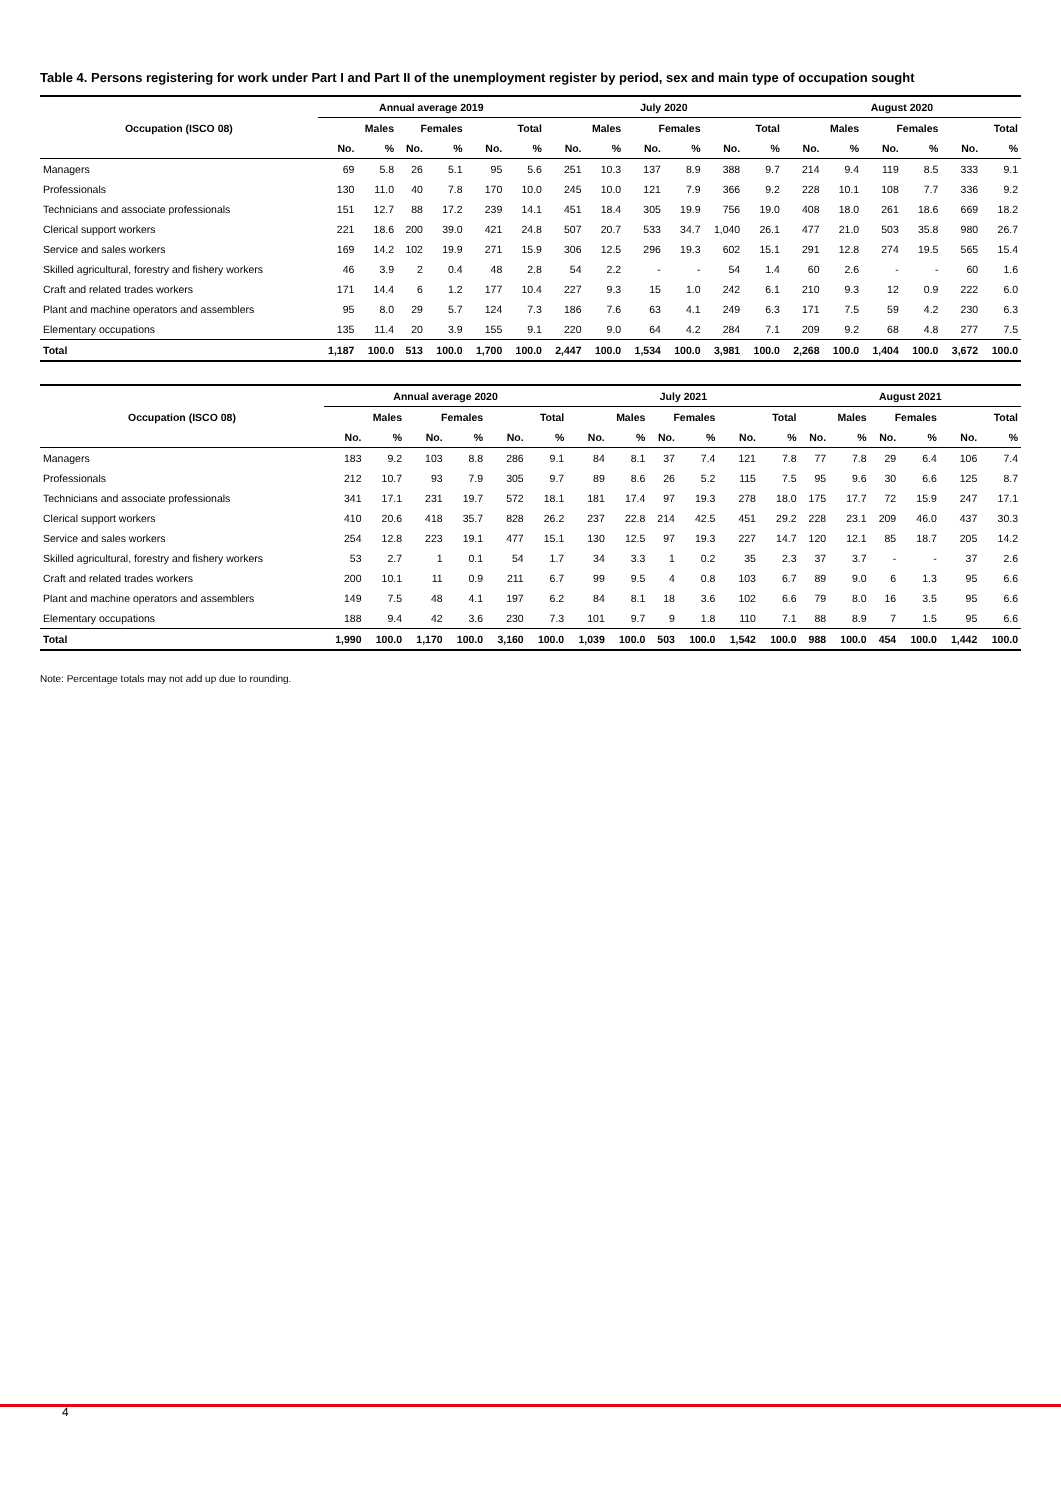Table 4. Persons registering for work under Part I and Part II of the unemployment register by period, sex and main type of occupation sought
| Occupation (ISCO 08) | Annual average 2019 | | | | | | July 2020 | | | | | | August 2020 | | | | | |
| --- | --- | --- | --- | --- | --- | --- | --- | --- | --- | --- | --- | --- | --- | --- | --- | --- | --- | --- |
| | Males | | Females | | Total | | Males | | Females | | Total | | Males | | Females | | Total | |
| | No. | % | No. | % | No. | % | No. | % | No. | % | No. | % | No. | % | No. | % | No. | % |
| Managers | 69 | 5.8 | 26 | 5.1 | 95 | 5.6 | 251 | 10.3 | 137 | 8.9 | 388 | 9.7 | 214 | 9.4 | 119 | 8.5 | 333 | 9.1 |
| Professionals | 130 | 11.0 | 40 | 7.8 | 170 | 10.0 | 245 | 10.0 | 121 | 7.9 | 366 | 9.2 | 228 | 10.1 | 108 | 7.7 | 336 | 9.2 |
| Technicians and associate professionals | 151 | 12.7 | 88 | 17.2 | 239 | 14.1 | 451 | 18.4 | 305 | 19.9 | 756 | 19.0 | 408 | 18.0 | 261 | 18.6 | 669 | 18.2 |
| Clerical support workers | 221 | 18.6 | 200 | 39.0 | 421 | 24.8 | 507 | 20.7 | 533 | 34.7 | 1,040 | 26.1 | 477 | 21.0 | 503 | 35.8 | 980 | 26.7 |
| Service and sales workers | 169 | 14.2 | 102 | 19.9 | 271 | 15.9 | 306 | 12.5 | 296 | 19.3 | 602 | 15.1 | 291 | 12.8 | 274 | 19.5 | 565 | 15.4 |
| Skilled agricultural, forestry and fishery workers | 46 | 3.9 | 2 | 0.4 | 48 | 2.8 | 54 | 2.2 | - | - | 54 | 1.4 | 60 | 2.6 | - | - | 60 | 1.6 |
| Craft and related trades workers | 171 | 14.4 | 6 | 1.2 | 177 | 10.4 | 227 | 9.3 | 15 | 1.0 | 242 | 6.1 | 210 | 9.3 | 12 | 0.9 | 222 | 6.0 |
| Plant and machine operators and assemblers | 95 | 8.0 | 29 | 5.7 | 124 | 7.3 | 186 | 7.6 | 63 | 4.1 | 249 | 6.3 | 171 | 7.5 | 59 | 4.2 | 230 | 6.3 |
| Elementary occupations | 135 | 11.4 | 20 | 3.9 | 155 | 9.1 | 220 | 9.0 | 64 | 4.2 | 284 | 7.1 | 209 | 9.2 | 68 | 4.8 | 277 | 7.5 |
| Total | 1,187 | 100.0 | 513 | 100.0 | 1,700 | 100.0 | 2,447 | 100.0 | 1,534 | 100.0 | 3,981 | 100.0 | 2,268 | 100.0 | 1,404 | 100.0 | 3,672 | 100.0 |
| Occupation (ISCO 08) | Annual average 2020 | | | | | | July 2021 | | | | | | August 2021 | | | | | |
| --- | --- | --- | --- | --- | --- | --- | --- | --- | --- | --- | --- | --- | --- | --- | --- | --- | --- | --- |
| | Males | | Females | | Total | | Males | | Females | | Total | | Males | | Females | | Total | |
| | No. | % | No. | % | No. | % | No. | % | No. | % | No. | % | No. | % | No. | % | No. | % |
| Managers | 183 | 9.2 | 103 | 8.8 | 286 | 9.1 | 84 | 8.1 | 37 | 7.4 | 121 | 7.8 | 77 | 7.8 | 29 | 6.4 | 106 | 7.4 |
| Professionals | 212 | 10.7 | 93 | 7.9 | 305 | 9.7 | 89 | 8.6 | 26 | 5.2 | 115 | 7.5 | 95 | 9.6 | 30 | 6.6 | 125 | 8.7 |
| Technicians and associate professionals | 341 | 17.1 | 231 | 19.7 | 572 | 18.1 | 181 | 17.4 | 97 | 19.3 | 278 | 18.0 | 175 | 17.7 | 72 | 15.9 | 247 | 17.1 |
| Clerical support workers | 410 | 20.6 | 418 | 35.7 | 828 | 26.2 | 237 | 22.8 | 214 | 42.5 | 451 | 29.2 | 228 | 23.1 | 209 | 46.0 | 437 | 30.3 |
| Service and sales workers | 254 | 12.8 | 223 | 19.1 | 477 | 15.1 | 130 | 12.5 | 97 | 19.3 | 227 | 14.7 | 120 | 12.1 | 85 | 18.7 | 205 | 14.2 |
| Skilled agricultural, forestry and fishery workers | 53 | 2.7 | 1 | 0.1 | 54 | 1.7 | 34 | 3.3 | 1 | 0.2 | 35 | 2.3 | 37 | 3.7 | - | - | 37 | 2.6 |
| Craft and related trades workers | 200 | 10.1 | 11 | 0.9 | 211 | 6.7 | 99 | 9.5 | 4 | 0.8 | 103 | 6.7 | 89 | 9.0 | 6 | 1.3 | 95 | 6.6 |
| Plant and machine operators and assemblers | 149 | 7.5 | 48 | 4.1 | 197 | 6.2 | 84 | 8.1 | 18 | 3.6 | 102 | 6.6 | 79 | 8.0 | 16 | 3.5 | 95 | 6.6 |
| Elementary occupations | 188 | 9.4 | 42 | 3.6 | 230 | 7.3 | 101 | 9.7 | 9 | 1.8 | 110 | 7.1 | 88 | 8.9 | 7 | 1.5 | 95 | 6.6 |
| Total | 1,990 | 100.0 | 1,170 | 100.0 | 3,160 | 100.0 | 1,039 | 100.0 | 503 | 100.0 | 1,542 | 100.0 | 988 | 100.0 | 454 | 100.0 | 1,442 | 100.0 |
Note: Percentage totals may not add up due to rounding.
4